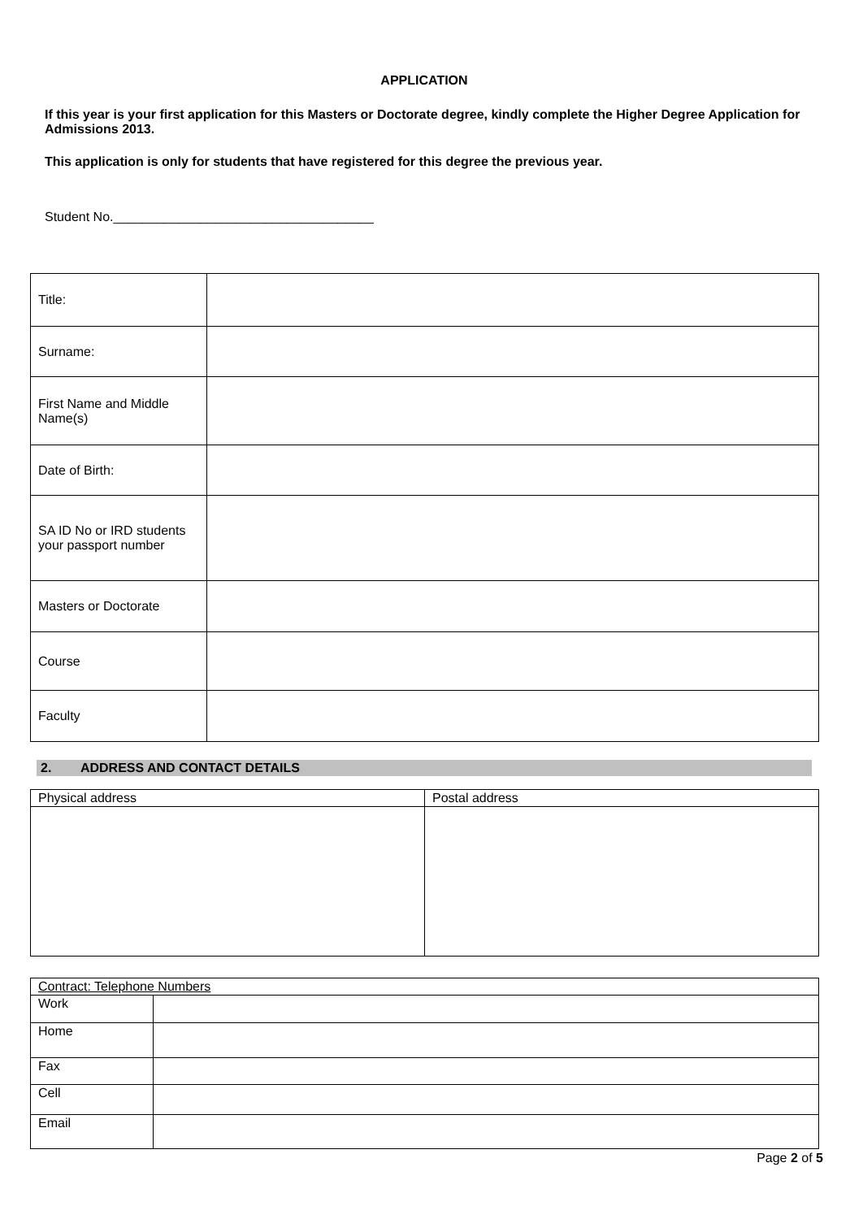APPLICATION
If this year is your first application for this Masters or Doctorate degree, kindly complete the Higher Degree Application for Admissions 2013.
This application is only for students that have registered for this degree the previous year.
Student No.____________________________________
| Title: | |
| Surname: | |
| First Name and Middle Name(s) | |
| Date of Birth: | |
| SA ID No or IRD students your passport number | |
| Masters or Doctorate | |
| Course | |
| Faculty | |
2. ADDRESS AND CONTACT DETAILS
| Physical address | Postal address |
| Contract: Telephone Numbers | |
| Work | |
| Home | |
| Fax | |
| Cell | |
| Email | |
Page 2 of 5